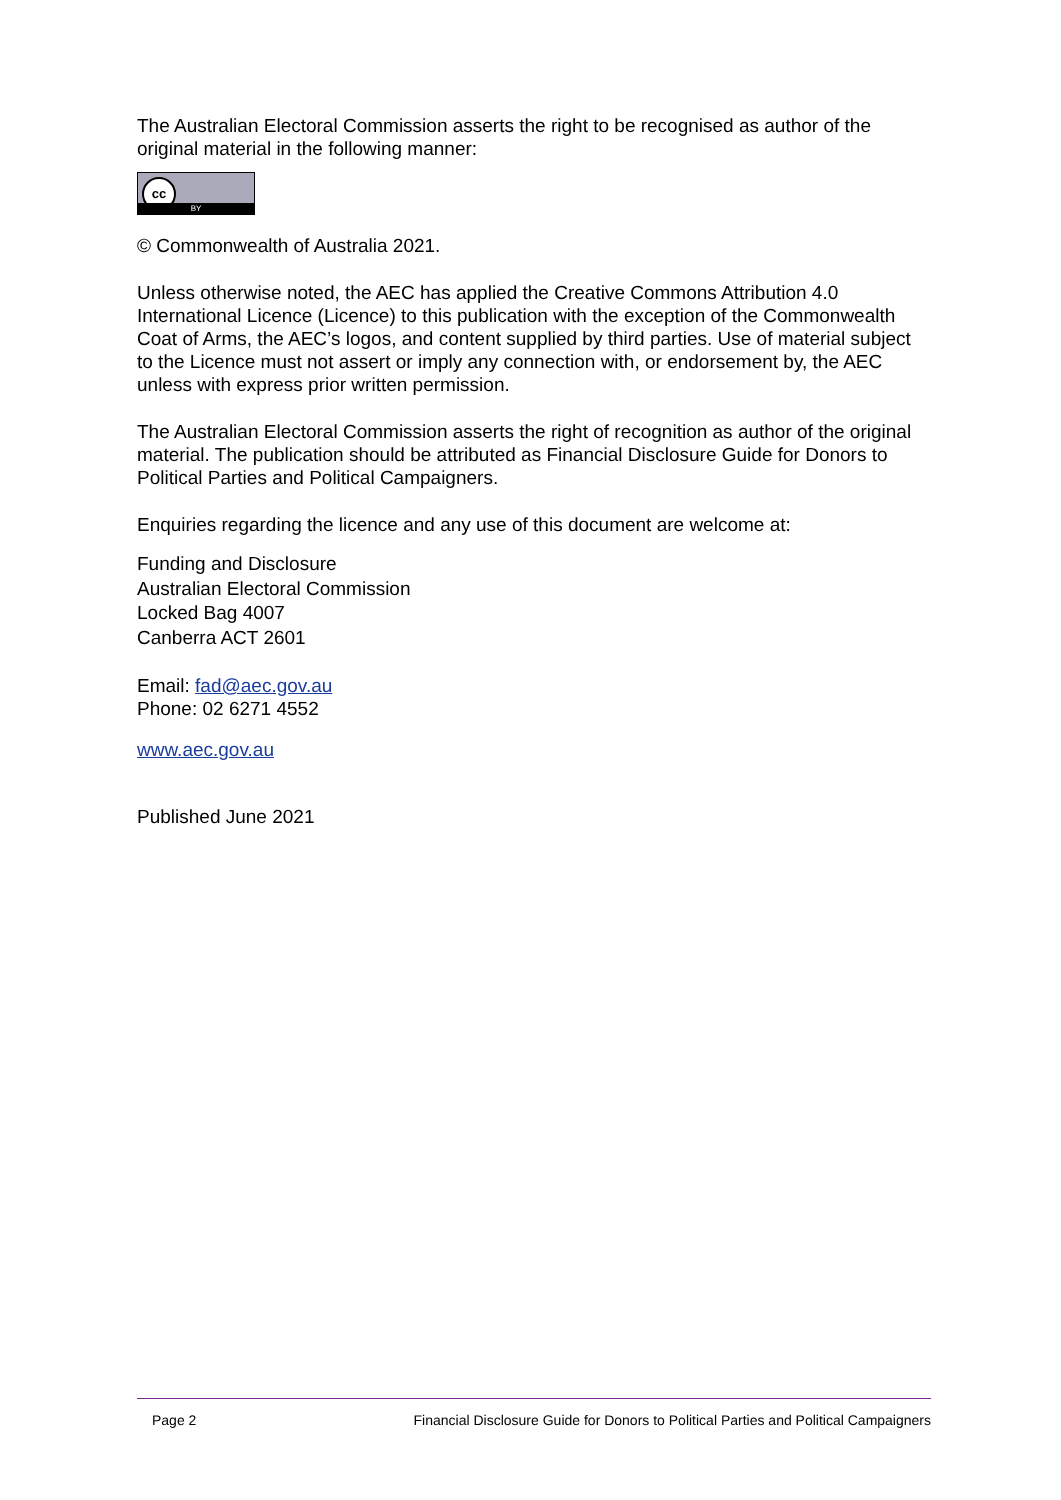The Australian Electoral Commission asserts the right to be recognised as author of the original material in the following manner:
cc BY
© Commonwealth of Australia 2021.
Unless otherwise noted, the AEC has applied the Creative Commons Attribution 4.0 International Licence (Licence) to this publication with the exception of the Commonwealth Coat of Arms, the AEC’s logos, and content supplied by third parties. Use of material subject to the Licence must not assert or imply any connection with, or endorsement by, the AEC unless with express prior written permission.
The Australian Electoral Commission asserts the right of recognition as author of the original material. The publication should be attributed as Financial Disclosure Guide for Donors to Political Parties and Political Campaigners.
Enquiries regarding the licence and any use of this document are welcome at:
Funding and Disclosure
Australian Electoral Commission
Locked Bag 4007
Canberra ACT 2601
Email: fad@aec.gov.au
Phone: 02 6271 4552
www.aec.gov.au
Published June 2021
Page 2 Financial Disclosure Guide for Donors to Political Parties and Political Campaigners